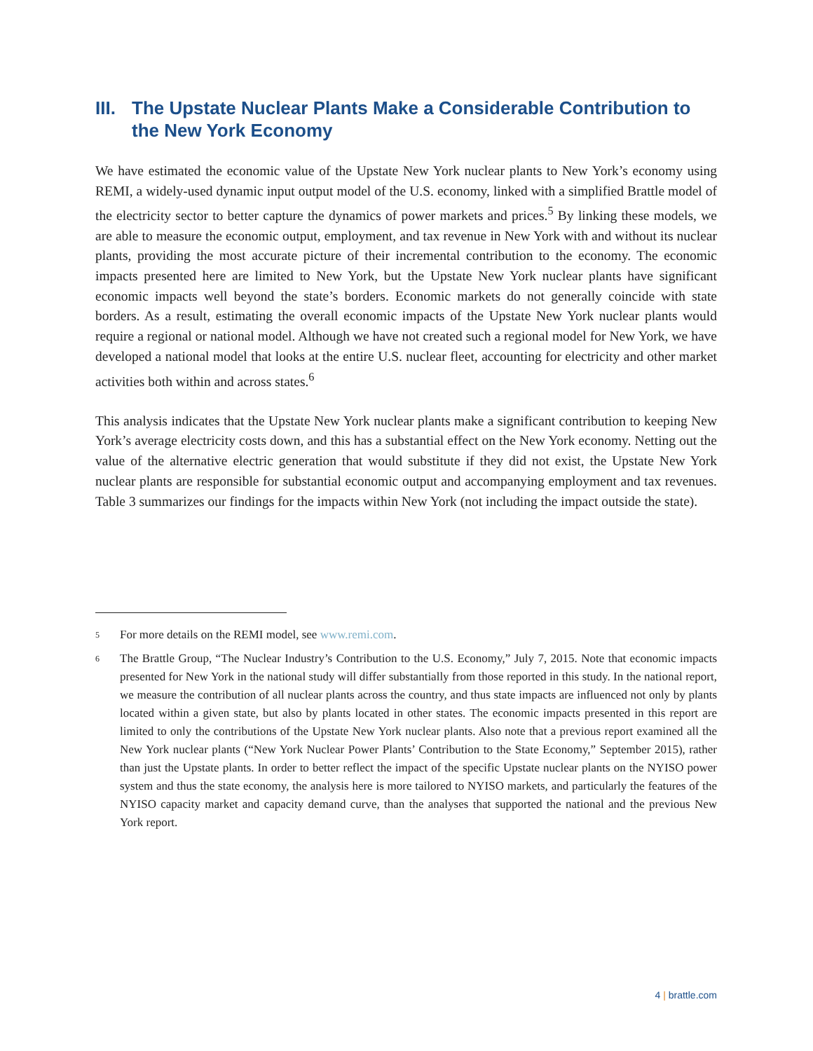III. The Upstate Nuclear Plants Make a Considerable Contribution to the New York Economy
We have estimated the economic value of the Upstate New York nuclear plants to New York’s economy using REMI, a widely-used dynamic input output model of the U.S. economy, linked with a simplified Brattle model of the electricity sector to better capture the dynamics of power markets and prices.<sup>5</sup> By linking these models, we are able to measure the economic output, employment, and tax revenue in New York with and without its nuclear plants, providing the most accurate picture of their incremental contribution to the economy. The economic impacts presented here are limited to New York, but the Upstate New York nuclear plants have significant economic impacts well beyond the state’s borders. Economic markets do not generally coincide with state borders. As a result, estimating the overall economic impacts of the Upstate New York nuclear plants would require a regional or national model. Although we have not created such a regional model for New York, we have developed a national model that looks at the entire U.S. nuclear fleet, accounting for electricity and other market activities both within and across states.<sup>6</sup>
This analysis indicates that the Upstate New York nuclear plants make a significant contribution to keeping New York’s average electricity costs down, and this has a substantial effect on the New York economy. Netting out the value of the alternative electric generation that would substitute if they did not exist, the Upstate New York nuclear plants are responsible for substantial economic output and accompanying employment and tax revenues. Table 3 summarizes our findings for the impacts within New York (not including the impact outside the state).
5 For more details on the REMI model, see www.remi.com.
6 The Brattle Group, “The Nuclear Industry’s Contribution to the U.S. Economy,” July 7, 2015. Note that economic impacts presented for New York in the national study will differ substantially from those reported in this study. In the national report, we measure the contribution of all nuclear plants across the country, and thus state impacts are influenced not only by plants located within a given state, but also by plants located in other states. The economic impacts presented in this report are limited to only the contributions of the Upstate New York nuclear plants. Also note that a previous report examined all the New York nuclear plants (“New York Nuclear Power Plants’ Contribution to the State Economy,” September 2015), rather than just the Upstate plants. In order to better reflect the impact of the specific Upstate nuclear plants on the NYISO power system and thus the state economy, the analysis here is more tailored to NYISO markets, and particularly the features of the NYISO capacity market and capacity demand curve, than the analyses that supported the national and the previous New York report.
4 | brattle.com